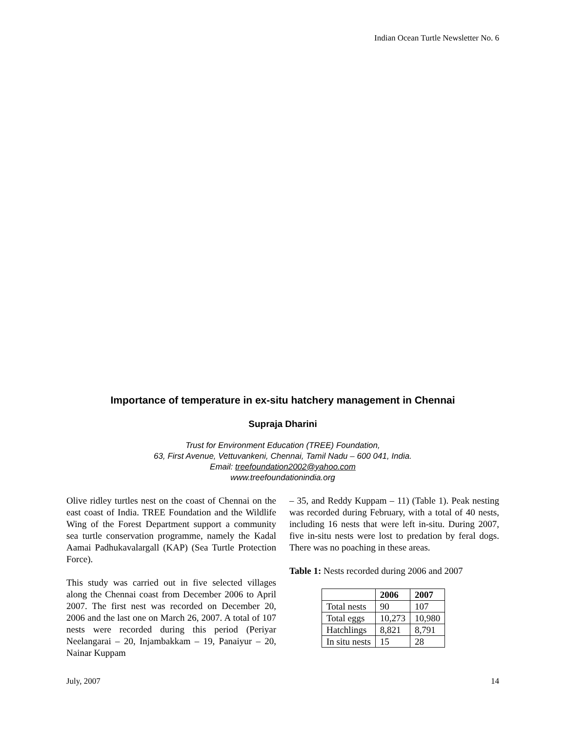Indian Ocean Turtle Newsletter No. 6
Importance of temperature in ex-situ hatchery management in Chennai
Supraja Dharini
Trust for Environment Education (TREE) Foundation,
63, First Avenue, Vettuvankeni, Chennai, Tamil Nadu – 600 041, India.
Email: treefoundation2002@yahoo.com
www.treefoundationindia.org
Olive ridley turtles nest on the coast of Chennai on the east coast of India. TREE Foundation and the Wildlife Wing of the Forest Department support a community sea turtle conservation programme, namely the Kadal Aamai Padhukavalargall (KAP) (Sea Turtle Protection Force).
This study was carried out in five selected villages along the Chennai coast from December 2006 to April 2007. The first nest was recorded on December 20, 2006 and the last one on March 26, 2007. A total of 107 nests were recorded during this period (Periyar Neelangarai – 20, Injambakkam – 19, Panaiyur – 20, Nainar Kuppam
– 35, and Reddy Kuppam – 11) (Table 1). Peak nesting was recorded during February, with a total of 40 nests, including 16 nests that were left in-situ. During 2007, five in-situ nests were lost to predation by feral dogs. There was no poaching in these areas.
Table 1: Nests recorded during 2006 and 2007
| | 2006 | 2007 |
| --- | --- | --- |
| Total nests | 90 | 107 |
| Total eggs | 10,273 | 10,980 |
| Hatchlings | 8,821 | 8,791 |
| In situ nests | 15 | 28 |
July, 2007 14